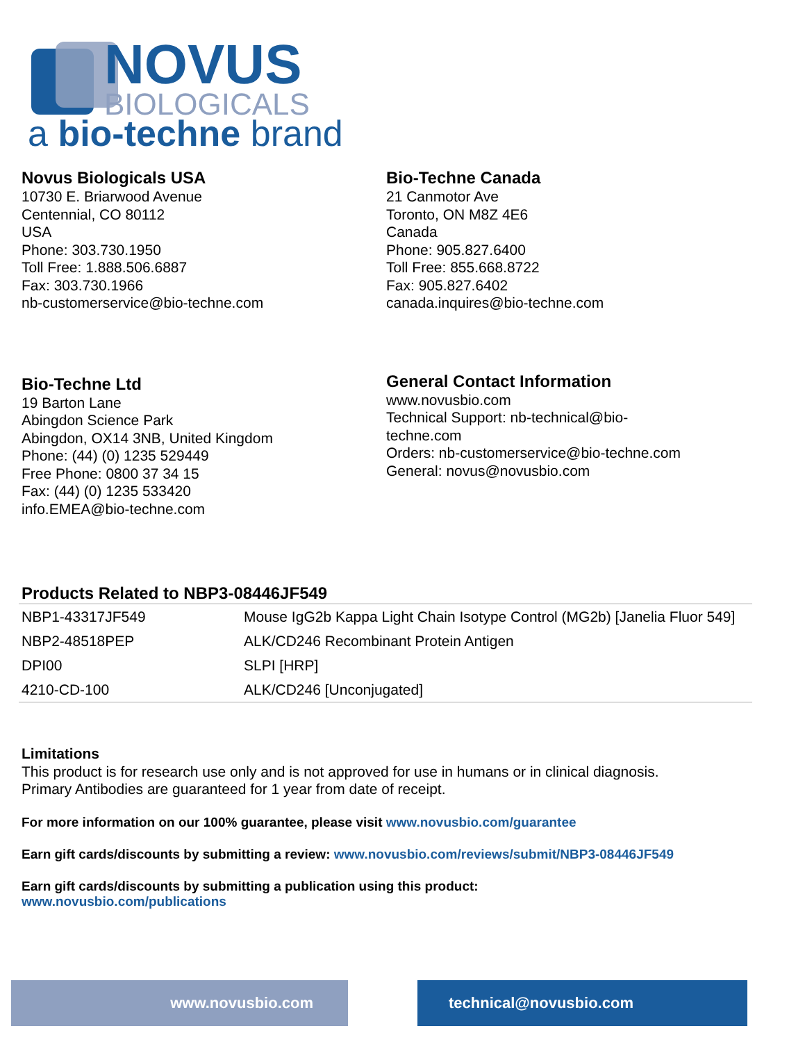NOVUS
BIOLOGICALS
a bio-techne brand
Novus Biologicals USA
10730 E. Briarwood Avenue
Centennial, CO 80112
USA
Phone: 303.730.1950
Toll Free: 1.888.506.6887
Fax: 303.730.1966
nb-customerservice@bio-techne.com
Bio-Techne Canada
21 Canmotor Ave
Toronto, ON M8Z 4E6
Canada
Phone: 905.827.6400
Toll Free: 855.668.8722
Fax: 905.827.6402
canada.inquires@bio-techne.com
Bio-Techne Ltd
19 Barton Lane
Abingdon Science Park
Abingdon, OX14 3NB, United Kingdom
Phone: (44) (0) 1235 529449
Free Phone: 0800 37 34 15
Fax: (44) (0) 1235 533420
info.EMEA@bio-techne.com
General Contact Information
www.novusbio.com
Technical Support: nb-technical@bio-
techne.com
Orders: nb-customerservice@bio-techne.com
General: novus@novusbio.com
Products Related to NBP3-08446JF549
| NBP1-43317JF549 | Mouse IgG2b Kappa Light Chain Isotype Control (MG2b) [Janelia Fluor 549] |
| NBP2-48518PEP | ALK/CD246 Recombinant Protein Antigen |
| DPI00 | SLPI [HRP] |
| 4210-CD-100 | ALK/CD246 [Unconjugated] |
Limitations
This product is for research use only and is not approved for use in humans or in clinical diagnosis.
Primary Antibodies are guaranteed for 1 year from date of receipt.
For more information on our 100% guarantee, please visit www.novusbio.com/guarantee
Earn gift cards/discounts by submitting a review: www.novusbio.com/reviews/submit/NBP3-08446JF549
Earn gift cards/discounts by submitting a publication using this product:
www.novusbio.com/publications
www.novusbio.com technical@novusbio.com